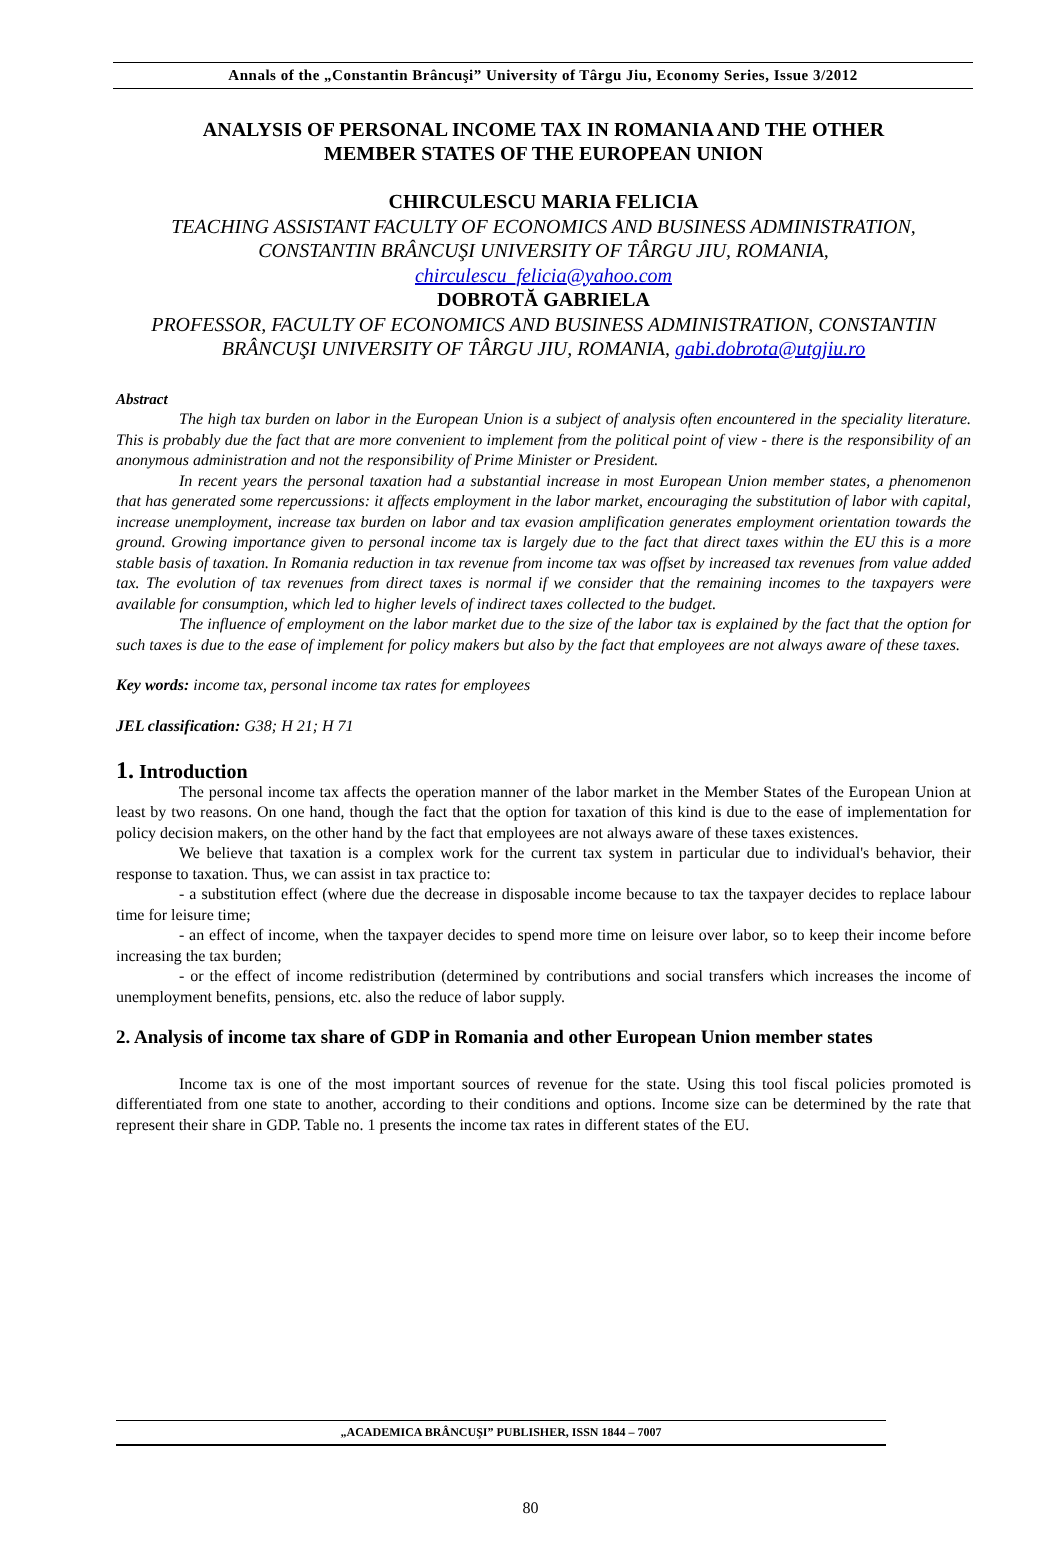Annals of the „Constantin Brâncuşi” University of Târgu Jiu, Economy Series, Issue 3/2012
ANALYSIS OF PERSONAL INCOME TAX IN ROMANIA AND THE OTHER
MEMBER STATES OF THE EUROPEAN UNION
CHIRCULESCU MARIA FELICIA
TEACHING ASSISTANT FACULTY OF ECONOMICS AND BUSINESS ADMINISTRATION, CONSTANTIN BRÂNCUŞI UNIVERSITY OF TÂRGU JIU, ROMANIA,
chirculescu_felicia@yahoo.com
DOBROTĂ GABRIELA
PROFESSOR, FACULTY OF ECONOMICS AND BUSINESS ADMINISTRATION, CONSTANTIN BRÂNCUŞI UNIVERSITY OF TÂRGU JIU, ROMANIA, gabi.dobrota@utgjiu.ro
Abstract
The high tax burden on labor in the European Union is a subject of analysis often encountered in the speciality literature. This is probably due the fact that are more convenient to implement from the political point of view - there is the responsibility of an anonymous administration and not the responsibility of Prime Minister or President.
In recent years the personal taxation had a substantial increase in most European Union member states, a phenomenon that has generated some repercussions: it affects employment in the labor market, encouraging the substitution of labor with capital, increase unemployment, increase tax burden on labor and tax evasion amplification generates employment orientation towards the ground. Growing importance given to personal income tax is largely due to the fact that direct taxes within the EU this is a more stable basis of taxation. In Romania reduction in tax revenue from income tax was offset by increased tax revenues from value added tax. The evolution of tax revenues from direct taxes is normal if we consider that the remaining incomes to the taxpayers were available for consumption, which led to higher levels of indirect taxes collected to the budget.
The influence of employment on the labor market due to the size of the labor tax is explained by the fact that the option for such taxes is due to the ease of implement for policy makers but also by the fact that employees are not always aware of these taxes.
Key words: income tax, personal income tax rates for employees
JEL classification: G38; H 21; H 71
1. Introduction
The personal income tax affects the operation manner of the labor market in the Member States of the European Union at least by two reasons. On one hand, though the fact that the option for taxation of this kind is due to the ease of implementation for policy decision makers, on the other hand by the fact that employees are not always aware of these taxes existences.
We believe that taxation is a complex work for the current tax system in particular due to individual's behavior, their response to taxation. Thus, we can assist in tax practice to:
- a substitution effect (where due the decrease in disposable income because to tax the taxpayer decides to replace labour time for leisure time;
- an effect of income, when the taxpayer decides to spend more time on leisure over labor, so to keep their income before increasing the tax burden;
- or the effect of income redistribution (determined by contributions and social transfers which increases the income of unemployment benefits, pensions, etc. also the reduce of labor supply.
2. Analysis of income tax share of GDP in Romania and other European Union member states
Income tax is one of the most important sources of revenue for the state. Using this tool fiscal policies promoted is differentiated from one state to another, according to their conditions and options. Income size can be determined by the rate that represent their share in GDP. Table no. 1 presents the income tax rates in different states of the EU.
„ACADEMICA BRÂNCUŞI” PUBLISHER, ISSN 1844 – 7007
80